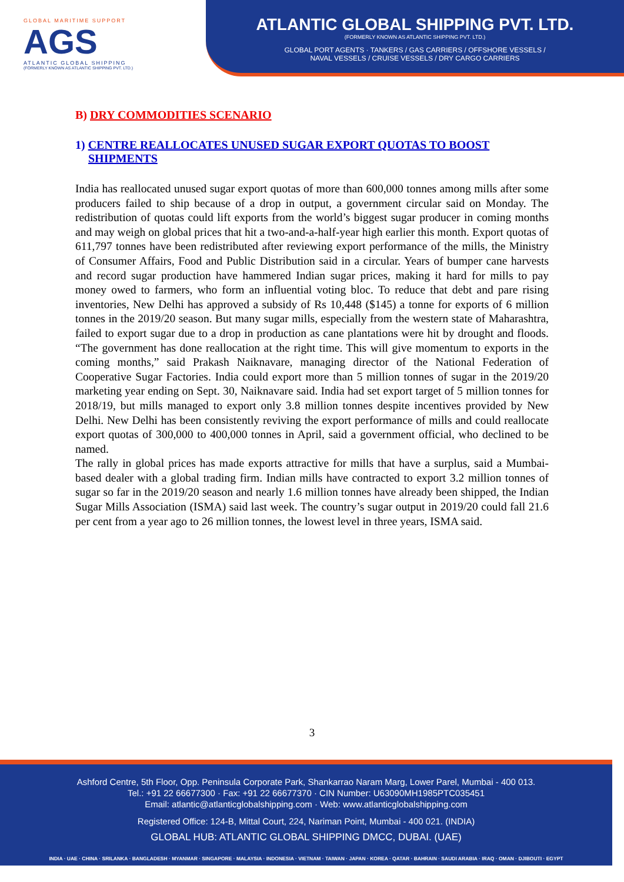GLOBAL MARITIME SUPPORT
AGS
ATLANTIC GLOBAL SHIPPING
(FORMERLY KNOWN AS ATLANTIC SHIPPING PVT. LTD.)
ATLANTIC GLOBAL SHIPPING PVT. LTD.
(FORMERLY KNOWN AS ATLANTIC SHIPPING PVT. LTD.)
GLOBAL PORT AGENTS · TANKERS / GAS CARRIERS / OFFSHORE VESSELS /
NAVAL VESSELS / CRUISE VESSELS / DRY CARGO CARRIERS
B) DRY COMMODITIES SCENARIO
1) CENTRE REALLOCATES UNUSED SUGAR EXPORT QUOTAS TO BOOST SHIPMENTS
India has reallocated unused sugar export quotas of more than 600,000 tonnes among mills after some producers failed to ship because of a drop in output, a government circular said on Monday. The redistribution of quotas could lift exports from the world’s biggest sugar producer in coming months and may weigh on global prices that hit a two-and-a-half-year high earlier this month. Export quotas of 611,797 tonnes have been redistributed after reviewing export performance of the mills, the Ministry of Consumer Affairs, Food and Public Distribution said in a circular. Years of bumper cane harvests and record sugar production have hammered Indian sugar prices, making it hard for mills to pay money owed to farmers, who form an influential voting bloc. To reduce that debt and pare rising inventories, New Delhi has approved a subsidy of Rs 10,448 ($145) a tonne for exports of 6 million tonnes in the 2019/20 season. But many sugar mills, especially from the western state of Maharashtra, failed to export sugar due to a drop in production as cane plantations were hit by drought and floods. “The government has done reallocation at the right time. This will give momentum to exports in the coming months,” said Prakash Naiknavare, managing director of the National Federation of Cooperative Sugar Factories. India could export more than 5 million tonnes of sugar in the 2019/20 marketing year ending on Sept. 30, Naiknavare said. India had set export target of 5 million tonnes for 2018/19, but mills managed to export only 3.8 million tonnes despite incentives provided by New Delhi. New Delhi has been consistently reviving the export performance of mills and could reallocate export quotas of 300,000 to 400,000 tonnes in April, said a government official, who declined to be named.
The rally in global prices has made exports attractive for mills that have a surplus, said a Mumbai-based dealer with a global trading firm. Indian mills have contracted to export 3.2 million tonnes of sugar so far in the 2019/20 season and nearly 1.6 million tonnes have already been shipped, the Indian Sugar Mills Association (ISMA) said last week. The country’s sugar output in 2019/20 could fall 21.6 per cent from a year ago to 26 million tonnes, the lowest level in three years, ISMA said.
3
Ashford Centre, 5th Floor, Opp. Peninsula Corporate Park, Shankarrao Naram Marg, Lower Parel, Mumbai - 400 013.
Tel.: +91 22 66677300 · Fax: +91 22 66677370 · CIN Number: U63090MH1985PTC035451
Email: atlantic@atlanticglobalshipping.com · Web: www.atlanticglobalshipping.com
Registered Office: 124-B, Mittal Court, 224, Nariman Point, Mumbai - 400 021. (INDIA)
GLOBAL HUB: ATLANTIC GLOBAL SHIPPING DMCC, DUBAI. (UAE)
INDIA · UAE · CHINA · SRILANKA · BANGLADESH · MYANMAR · SINGAPORE · MALAYSIA · INDONESIA · VIETNAM · TAIWAN · JAPAN · KOREA · QATAR · BAHRAIN · SAUDI ARABIA · IRAQ · OMAN · DJIBOUTI · EGYPT